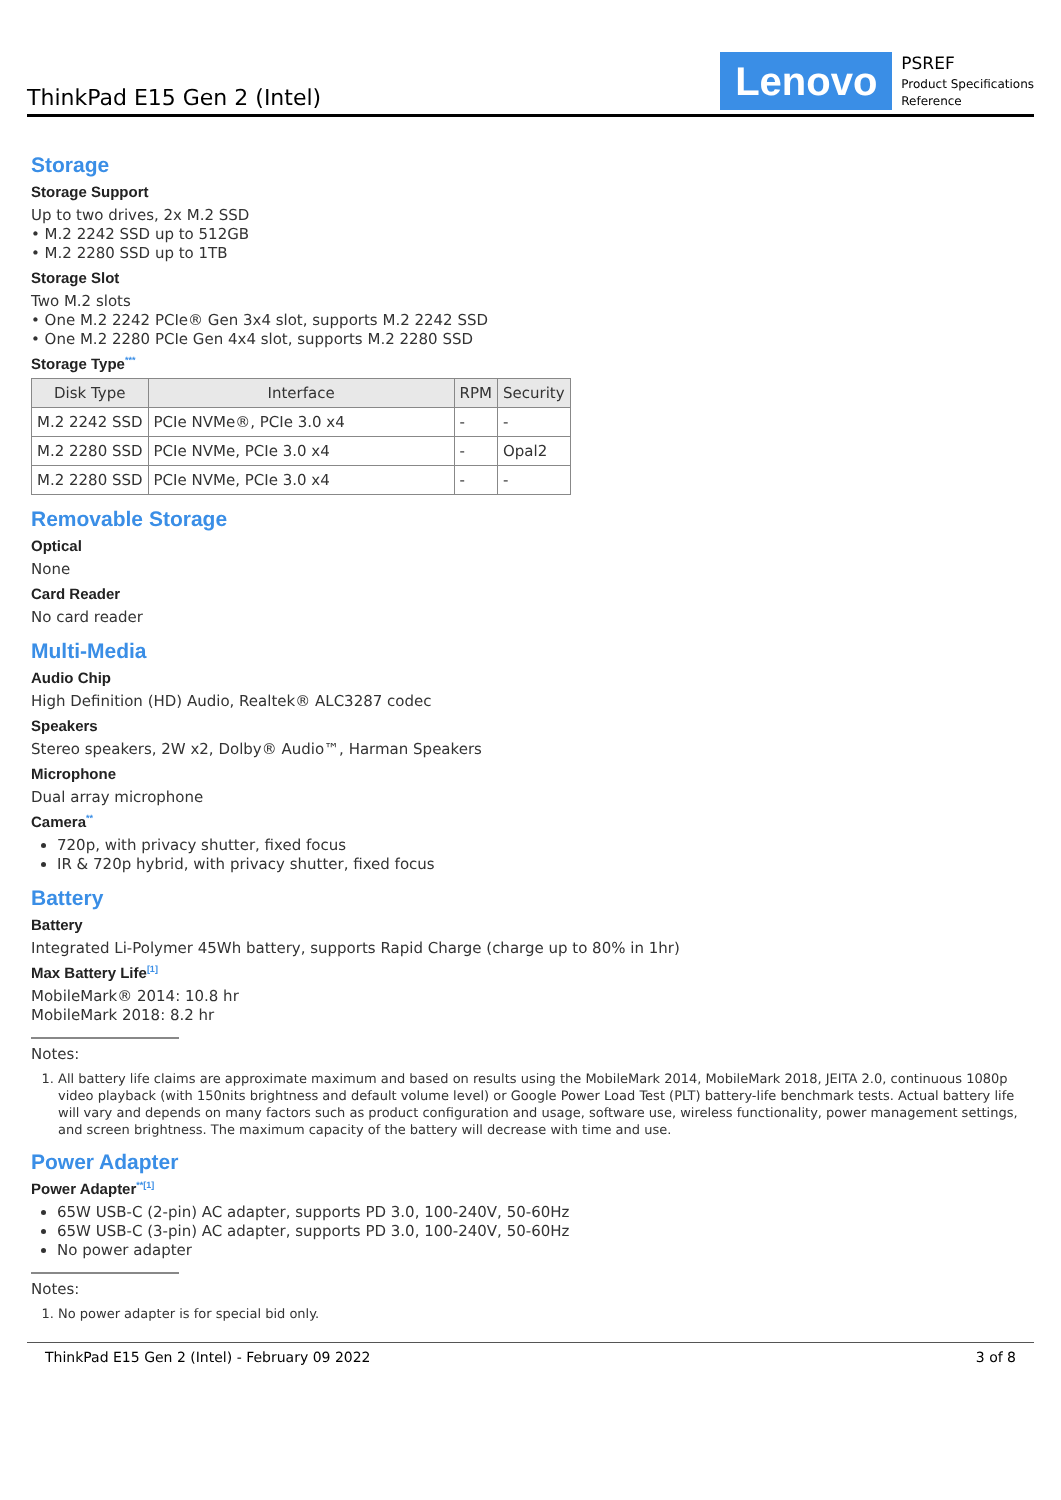ThinkPad E15 Gen 2 (Intel)
Lenovo
PSREF
Product Specifications
Reference
Storage
Storage Support
Up to two drives, 2x M.2 SSD
• M.2 2242 SSD up to 512GB
• M.2 2280 SSD up to 1TB
Storage Slot
Two M.2 slots
• One M.2 2242 PCIe® Gen 3x4 slot, supports M.2 2242 SSD
• One M.2 2280 PCIe Gen 4x4 slot, supports M.2 2280 SSD
Storage Type<sup>***</sup>
| Disk Type | Interface | RPM | Security |
| --- | --- | --- | --- |
| M.2 2242 SSD | PCIe NVMe®, PCIe 3.0 x4 | - | - |
| M.2 2280 SSD | PCIe NVMe, PCIe 3.0 x4 | - | Opal2 |
| M.2 2280 SSD | PCIe NVMe, PCIe 3.0 x4 | - | - |
Removable Storage
Optical
None
Card Reader
No card reader
Multi-Media
Audio Chip
High Definition (HD) Audio, Realtek® ALC3287 codec
Speakers
Stereo speakers, 2W x2, Dolby® Audio™, Harman Speakers
Microphone
Dual array microphone
Camera<sup>**</sup>
720p, with privacy shutter, fixed focus
IR & 720p hybrid, with privacy shutter, fixed focus
Battery
Battery
Integrated Li-Polymer 45Wh battery, supports Rapid Charge (charge up to 80% in 1hr)
Max Battery Life<sup>[1]</sup>
MobileMark® 2014: 10.8 hr
MobileMark 2018: 8.2 hr
Notes:
1. All battery life claims are approximate maximum and based on results using the MobileMark 2014, MobileMark 2018, JEITA 2.0, continuous 1080p video playback (with 150nits brightness and default volume level) or Google Power Load Test (PLT) battery-life benchmark tests. Actual battery life will vary and depends on many factors such as product configuration and usage, software use, wireless functionality, power management settings, and screen brightness. The maximum capacity of the battery will decrease with time and use.
Power Adapter
Power Adapter<sup>**[1]</sup>
65W USB-C (2-pin) AC adapter, supports PD 3.0, 100-240V, 50-60Hz
65W USB-C (3-pin) AC adapter, supports PD 3.0, 100-240V, 50-60Hz
No power adapter
Notes:
1. No power adapter is for special bid only.
ThinkPad E15 Gen 2 (Intel) - February 09 2022 3 of 8